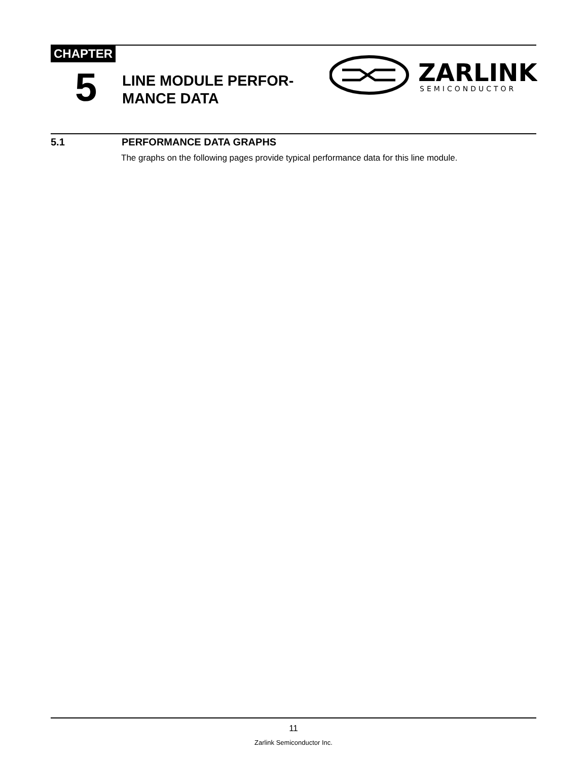CHAPTER
5
LINE MODULE PERFOR-
MANCE DATA
ZARLINK
SEMICONDUCTOR
5.1 PERFORMANCE DATA GRAPHS
The graphs on the following pages provide typical performance data for this line module.
11
Zarlink Semiconductor Inc.